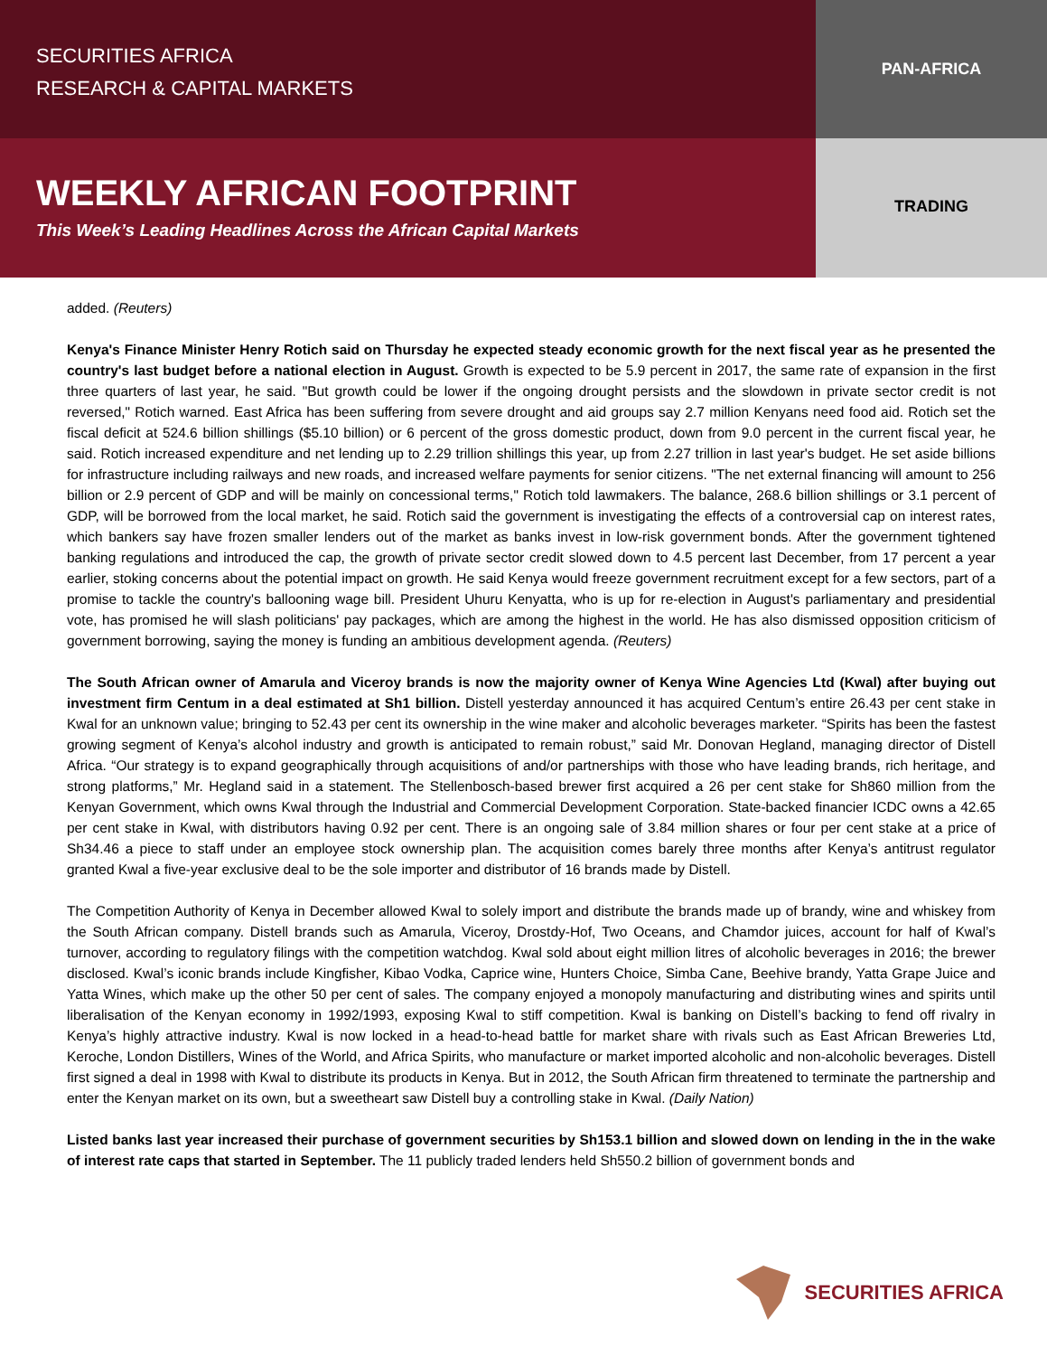SECURITIES AFRICA
RESEARCH & CAPITAL MARKETS
PAN-AFRICA
WEEKLY AFRICAN FOOTPRINT
This Week’s Leading Headlines Across the African Capital Markets
TRADING
added. (Reuters)
Kenya's Finance Minister Henry Rotich said on Thursday he expected steady economic growth for the next fiscal year as he presented the country's last budget before a national election in August. Growth is expected to be 5.9 percent in 2017, the same rate of expansion in the first three quarters of last year, he said. "But growth could be lower if the ongoing drought persists and the slowdown in private sector credit is not reversed," Rotich warned. East Africa has been suffering from severe drought and aid groups say 2.7 million Kenyans need food aid. Rotich set the fiscal deficit at 524.6 billion shillings ($5.10 billion) or 6 percent of the gross domestic product, down from 9.0 percent in the current fiscal year, he said. Rotich increased expenditure and net lending up to 2.29 trillion shillings this year, up from 2.27 trillion in last year's budget. He set aside billions for infrastructure including railways and new roads, and increased welfare payments for senior citizens. "The net external financing will amount to 256 billion or 2.9 percent of GDP and will be mainly on concessional terms," Rotich told lawmakers. The balance, 268.6 billion shillings or 3.1 percent of GDP, will be borrowed from the local market, he said. Rotich said the government is investigating the effects of a controversial cap on interest rates, which bankers say have frozen smaller lenders out of the market as banks invest in low-risk government bonds. After the government tightened banking regulations and introduced the cap, the growth of private sector credit slowed down to 4.5 percent last December, from 17 percent a year earlier, stoking concerns about the potential impact on growth. He said Kenya would freeze government recruitment except for a few sectors, part of a promise to tackle the country's ballooning wage bill. President Uhuru Kenyatta, who is up for re-election in August's parliamentary and presidential vote, has promised he will slash politicians' pay packages, which are among the highest in the world. He has also dismissed opposition criticism of government borrowing, saying the money is funding an ambitious development agenda. (Reuters)
The South African owner of Amarula and Viceroy brands is now the majority owner of Kenya Wine Agencies Ltd (Kwal) after buying out investment firm Centum in a deal estimated at Sh1 billion. Distell yesterday announced it has acquired Centum’s entire 26.43 per cent stake in Kwal for an unknown value; bringing to 52.43 per cent its ownership in the wine maker and alcoholic beverages marketer. “Spirits has been the fastest growing segment of Kenya’s alcohol industry and growth is anticipated to remain robust,” said Mr. Donovan Hegland, managing director of Distell Africa. “Our strategy is to expand geographically through acquisitions of and/or partnerships with those who have leading brands, rich heritage, and strong platforms,” Mr. Hegland said in a statement. The Stellenbosch-based brewer first acquired a 26 per cent stake for Sh860 million from the Kenyan Government, which owns Kwal through the Industrial and Commercial Development Corporation. State-backed financier ICDC owns a 42.65 per cent stake in Kwal, with distributors having 0.92 per cent. There is an ongoing sale of 3.84 million shares or four per cent stake at a price of Sh34.46 a piece to staff under an employee stock ownership plan. The acquisition comes barely three months after Kenya’s antitrust regulator granted Kwal a five-year exclusive deal to be the sole importer and distributor of 16 brands made by Distell.
The Competition Authority of Kenya in December allowed Kwal to solely import and distribute the brands made up of brandy, wine and whiskey from the South African company. Distell brands such as Amarula, Viceroy, Drostdy-Hof, Two Oceans, and Chamdor juices, account for half of Kwal’s turnover, according to regulatory filings with the competition watchdog. Kwal sold about eight million litres of alcoholic beverages in 2016; the brewer disclosed. Kwal’s iconic brands include Kingfisher, Kibao Vodka, Caprice wine, Hunters Choice, Simba Cane, Beehive brandy, Yatta Grape Juice and Yatta Wines, which make up the other 50 per cent of sales. The company enjoyed a monopoly manufacturing and distributing wines and spirits until liberalisation of the Kenyan economy in 1992/1993, exposing Kwal to stiff competition. Kwal is banking on Distell’s backing to fend off rivalry in Kenya’s highly attractive industry. Kwal is now locked in a head-to-head battle for market share with rivals such as East African Breweries Ltd, Keroche, London Distillers, Wines of the World, and Africa Spirits, who manufacture or market imported alcoholic and non-alcoholic beverages. Distell first signed a deal in 1998 with Kwal to distribute its products in Kenya. But in 2012, the South African firm threatened to terminate the partnership and enter the Kenyan market on its own, but a sweetheart saw Distell buy a controlling stake in Kwal. (Daily Nation)
Listed banks last year increased their purchase of government securities by Sh153.1 billion and slowed down on lending in the in the wake of interest rate caps that started in September. The 11 publicly traded lenders held Sh550.2 billion of government bonds and
SECURITIES AFRICA